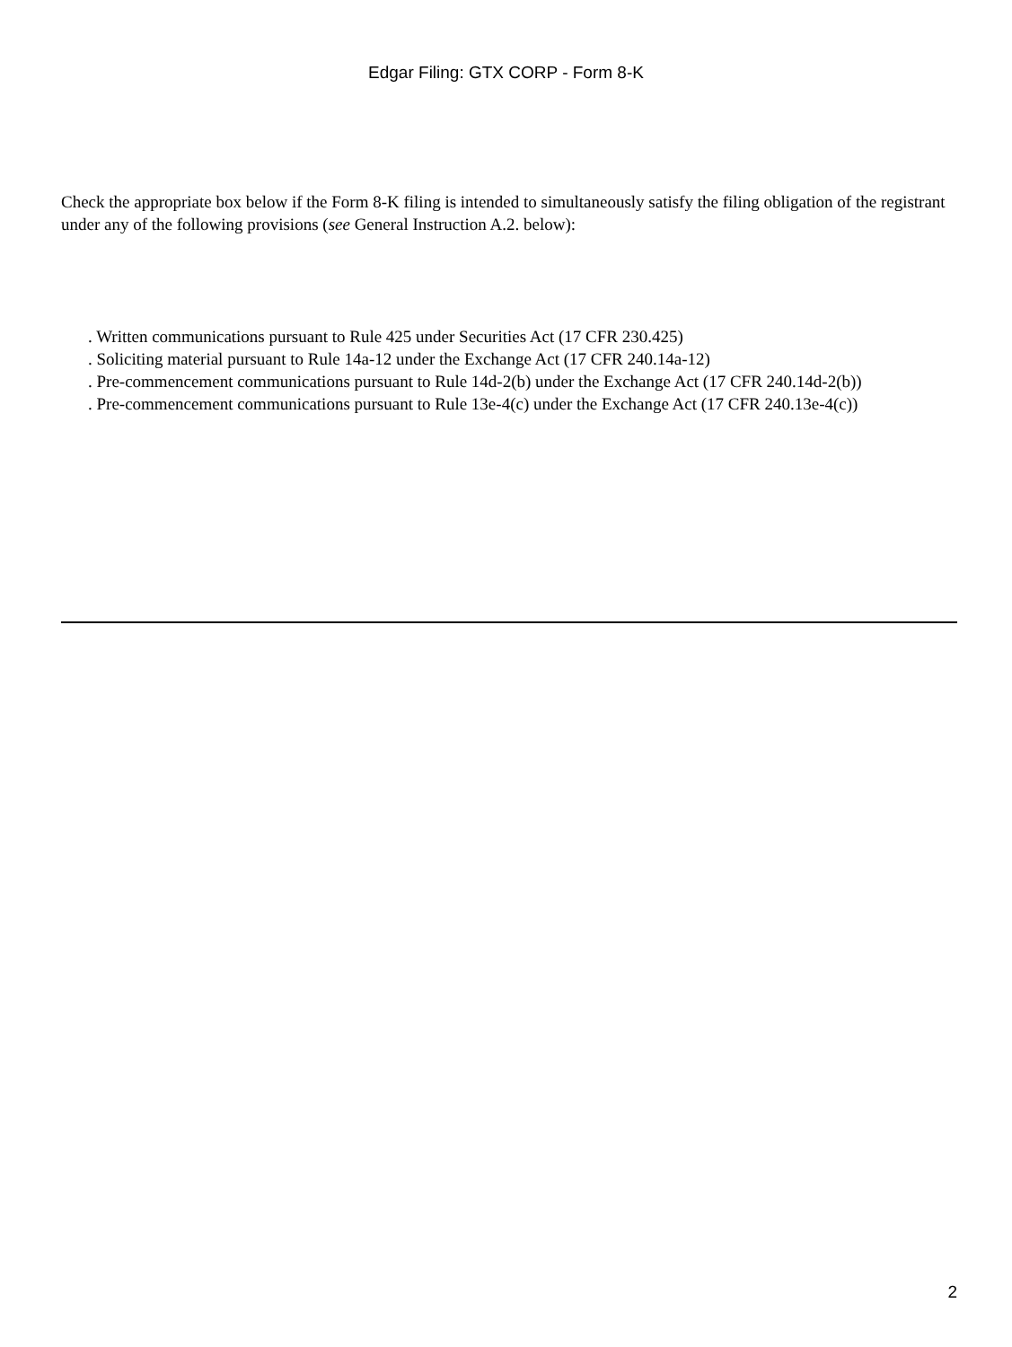Edgar Filing: GTX CORP - Form 8-K
Check the appropriate box below if the Form 8-K filing is intended to simultaneously satisfy the filing obligation of the registrant under any of the following provisions (see General Instruction A.2. below):
. Written communications pursuant to Rule 425 under Securities Act (17 CFR 230.425)
. Soliciting material pursuant to Rule 14a-12 under the Exchange Act (17 CFR 240.14a-12)
. Pre-commencement communications pursuant to Rule 14d-2(b) under the Exchange Act (17 CFR 240.14d-2(b))
. Pre-commencement communications pursuant to Rule 13e-4(c) under the Exchange Act (17 CFR 240.13e-4(c))
2